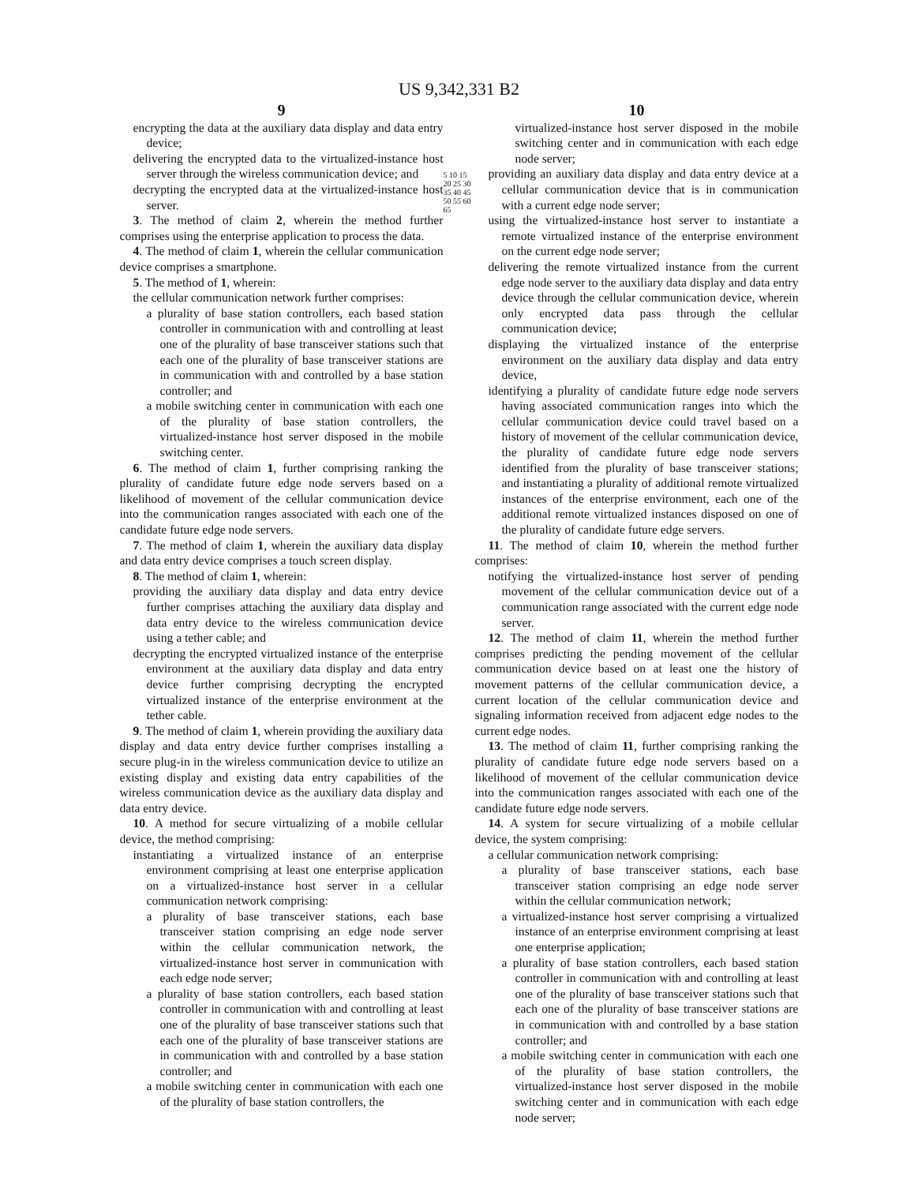US 9,342,331 B2
9
encrypting the data at the auxiliary data display and data entry device;
delivering the encrypted data to the virtualized-instance host server through the wireless communication device; and
decrypting the encrypted data at the virtualized-instance host server.
3. The method of claim 2, wherein the method further comprises using the enterprise application to process the data.
4. The method of claim 1, wherein the cellular communication device comprises a smartphone.
5. The method of 1, wherein:
the cellular communication network further comprises:
a plurality of base station controllers, each based station controller in communication with and controlling at least one of the plurality of base transceiver stations such that each one of the plurality of base transceiver stations are in communication with and controlled by a base station controller; and
a mobile switching center in communication with each one of the plurality of base station controllers, the virtualized-instance host server disposed in the mobile switching center.
6. The method of claim 1, further comprising ranking the plurality of candidate future edge node servers based on a likelihood of movement of the cellular communication device into the communication ranges associated with each one of the candidate future edge node servers.
7. The method of claim 1, wherein the auxiliary data display and data entry device comprises a touch screen display.
8. The method of claim 1, wherein:
providing the auxiliary data display and data entry device further comprises attaching the auxiliary data display and data entry device to the wireless communication device using a tether cable; and
decrypting the encrypted virtualized instance of the enterprise environment at the auxiliary data display and data entry device further comprising decrypting the encrypted virtualized instance of the enterprise environment at the tether cable.
9. The method of claim 1, wherein providing the auxiliary data display and data entry device further comprises installing a secure plug-in in the wireless communication device to utilize an existing display and existing data entry capabilities of the wireless communication device as the auxiliary data display and data entry device.
10. A method for secure virtualizing of a mobile cellular device, the method comprising:
instantiating a virtualized instance of an enterprise environment comprising at least one enterprise application on a virtualized-instance host server in a cellular communication network comprising:
a plurality of base transceiver stations, each base transceiver station comprising an edge node server within the cellular communication network, the virtualized-instance host server in communication with each edge node server;
a plurality of base station controllers, each based station controller in communication with and controlling at least one of the plurality of base transceiver stations such that each one of the plurality of base transceiver stations are in communication with and controlled by a base station controller; and
a mobile switching center in communication with each one of the plurality of base station controllers, the
5 10 15 20 25 30 35 40 45 50 55 60 65
10
virtualized-instance host server disposed in the mobile switching center and in communication with each edge node server;
providing an auxiliary data display and data entry device at a cellular communication device that is in communication with a current edge node server;
using the virtualized-instance host server to instantiate a remote virtualized instance of the enterprise environment on the current edge node server;
delivering the remote virtualized instance from the current edge node server to the auxiliary data display and data entry device through the cellular communication device, wherein only encrypted data pass through the cellular communication device;
displaying the virtualized instance of the enterprise environment on the auxiliary data display and data entry device,
identifying a plurality of candidate future edge node servers having associated communication ranges into which the cellular communication device could travel based on a history of movement of the cellular communication device, the plurality of candidate future edge node servers identified from the plurality of base transceiver stations; and instantiating a plurality of additional remote virtualized instances of the enterprise environment, each one of the additional remote virtualized instances disposed on one of the plurality of candidate future edge servers.
11. The method of claim 10, wherein the method further comprises:
notifying the virtualized-instance host server of pending movement of the cellular communication device out of a communication range associated with the current edge node server.
12. The method of claim 11, wherein the method further comprises predicting the pending movement of the cellular communication device based on at least one the history of movement patterns of the cellular communication device, a current location of the cellular communication device and signaling information received from adjacent edge nodes to the current edge nodes.
13. The method of claim 11, further comprising ranking the plurality of candidate future edge node servers based on a likelihood of movement of the cellular communication device into the communication ranges associated with each one of the candidate future edge node servers.
14. A system for secure virtualizing of a mobile cellular device, the system comprising:
a cellular communication network comprising:
a plurality of base transceiver stations, each base transceiver station comprising an edge node server within the cellular communication network;
a virtualized-instance host server comprising a virtualized instance of an enterprise environment comprising at least one enterprise application;
a plurality of base station controllers, each based station controller in communication with and controlling at least one of the plurality of base transceiver stations such that each one of the plurality of base transceiver stations are in communication with and controlled by a base station controller; and
a mobile switching center in communication with each one of the plurality of base station controllers, the virtualized-instance host server disposed in the mobile switching center and in communication with each edge node server;